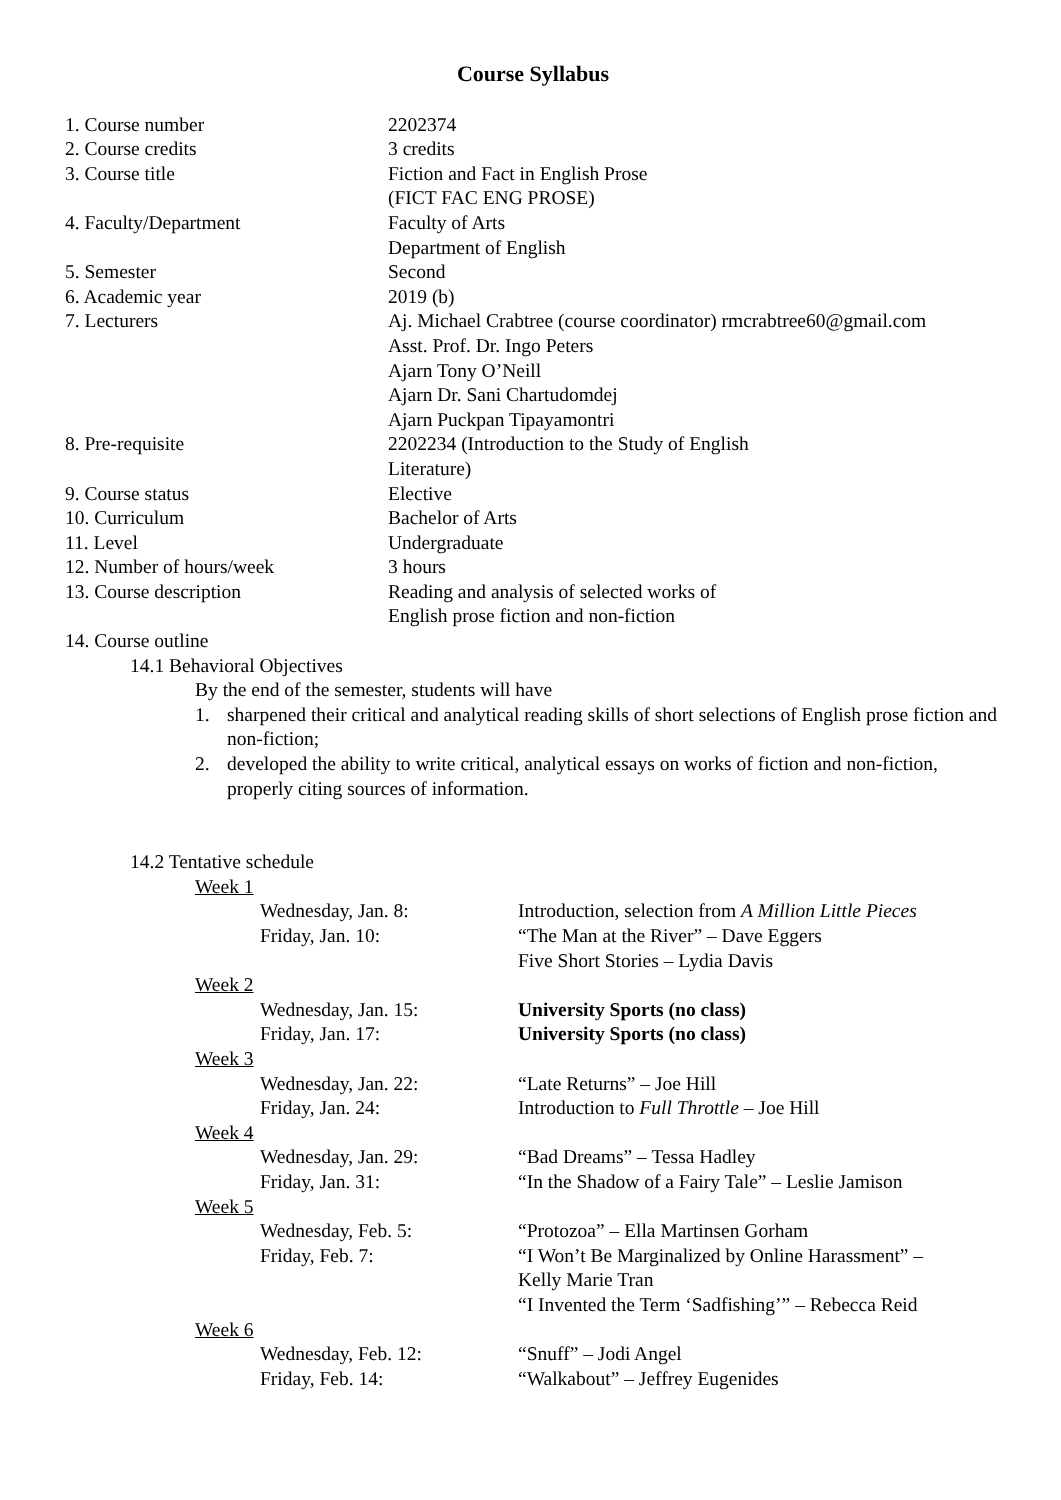Course Syllabus
1. Course number 2202374
2. Course credits 3 credits
3. Course title Fiction and Fact in English Prose
(FICT FAC ENG PROSE)
4. Faculty/Department Faculty of Arts
Department of English
5. Semester Second
6. Academic year 2019 (b)
7. Lecturers Aj. Michael Crabtree (course coordinator) rmcrabtree60@gmail.com
Asst. Prof. Dr. Ingo Peters
Ajarn Tony O’Neill
Ajarn Dr. Sani Chartudomdej
Ajarn Puckpan Tipayamontri
8. Pre-requisite 2202234 (Introduction to the Study of English
Literature)
9. Course status Elective
10. Curriculum Bachelor of Arts
11. Level Undergraduate
12. Number of hours/week 3 hours
13. Course description Reading and analysis of selected works of
English prose fiction and non-fiction
14. Course outline
14.1 Behavioral Objectives
By the end of the semester, students will have
1. sharpened their critical and analytical reading skills of short selections of English prose fiction and non-fiction;
2. developed the ability to write critical, analytical essays on works of fiction and non-fiction, properly citing sources of information.
14.2 Tentative schedule
Week 1
Wednesday, Jan. 8: Introduction, selection from A Million Little Pieces
Friday, Jan. 10: “The Man at the River” – Dave Eggers
Five Short Stories – Lydia Davis
Week 2
Wednesday, Jan. 15: University Sports (no class)
Friday, Jan. 17: University Sports (no class)
Week 3
Wednesday, Jan. 22: “Late Returns” – Joe Hill
Friday, Jan. 24: Introduction to Full Throttle – Joe Hill
Week 4
Wednesday, Jan. 29: “Bad Dreams” – Tessa Hadley
Friday, Jan. 31: “In the Shadow of a Fairy Tale” – Leslie Jamison
Week 5
Wednesday, Feb. 5: “Protozoa” – Ella Martinsen Gorham
Friday, Feb. 7: “I Won’t Be Marginalized by Online Harassment” –
Kelly Marie Tran
“I Invented the Term ‘Sadfishing’” – Rebecca Reid
Week 6
Wednesday, Feb. 12: “Snuff” – Jodi Angel
Friday, Feb. 14: “Walkabout” – Jeffrey Eugenides